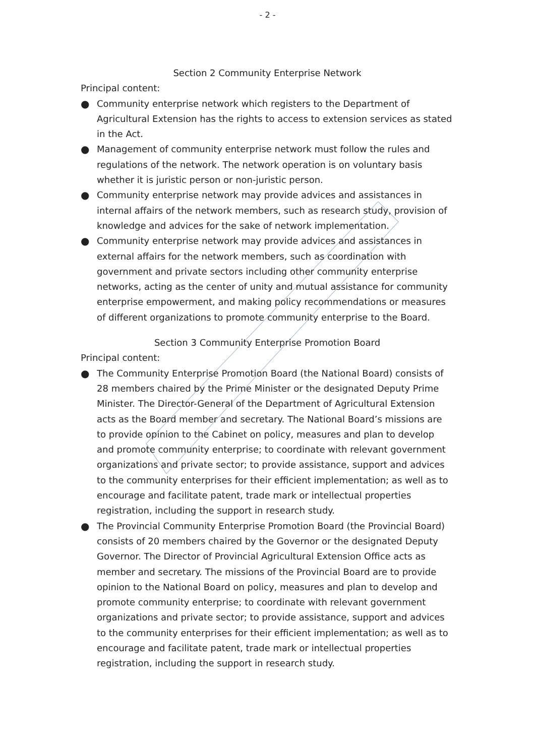- 2 -
Section 2 Community Enterprise Network
Principal content:
● Community enterprise network which registers to the Department of Agricultural Extension has the rights to access to extension services as stated in the Act.
● Management of community enterprise network must follow the rules and regulations of the network. The network operation is on voluntary basis whether it is juristic person or non-juristic person.
● Community enterprise network may provide advices and assistances in internal affairs of the network members, such as research study, provision of knowledge and advices for the sake of network implementation.
● Community enterprise network may provide advices and assistances in external affairs for the network members, such as coordination with government and private sectors including other community enterprise networks, acting as the center of unity and mutual assistance for community enterprise empowerment, and making policy recommendations or measures of different organizations to promote community enterprise to the Board.
Section 3 Community Enterprise Promotion Board
Principal content:
● The Community Enterprise Promotion Board (the National Board) consists of 28 members chaired by the Prime Minister or the designated Deputy Prime Minister. The Director-General of the Department of Agricultural Extension acts as the Board member and secretary. The National Board’s missions are to provide opinion to the Cabinet on policy, measures and plan to develop and promote community enterprise; to coordinate with relevant government organizations and private sector; to provide assistance, support and advices to the community enterprises for their efficient implementation; as well as to encourage and facilitate patent, trade mark or intellectual properties registration, including the support in research study.
● The Provincial Community Enterprise Promotion Board (the Provincial Board) consists of 20 members chaired by the Governor or the designated Deputy Governor. The Director of Provincial Agricultural Extension Office acts as member and secretary. The missions of the Provincial Board are to provide opinion to the National Board on policy, measures and plan to develop and promote community enterprise; to coordinate with relevant government organizations and private sector; to provide assistance, support and advices to the community enterprises for their efficient implementation; as well as to encourage and facilitate patent, trade mark or intellectual properties registration, including the support in research study.